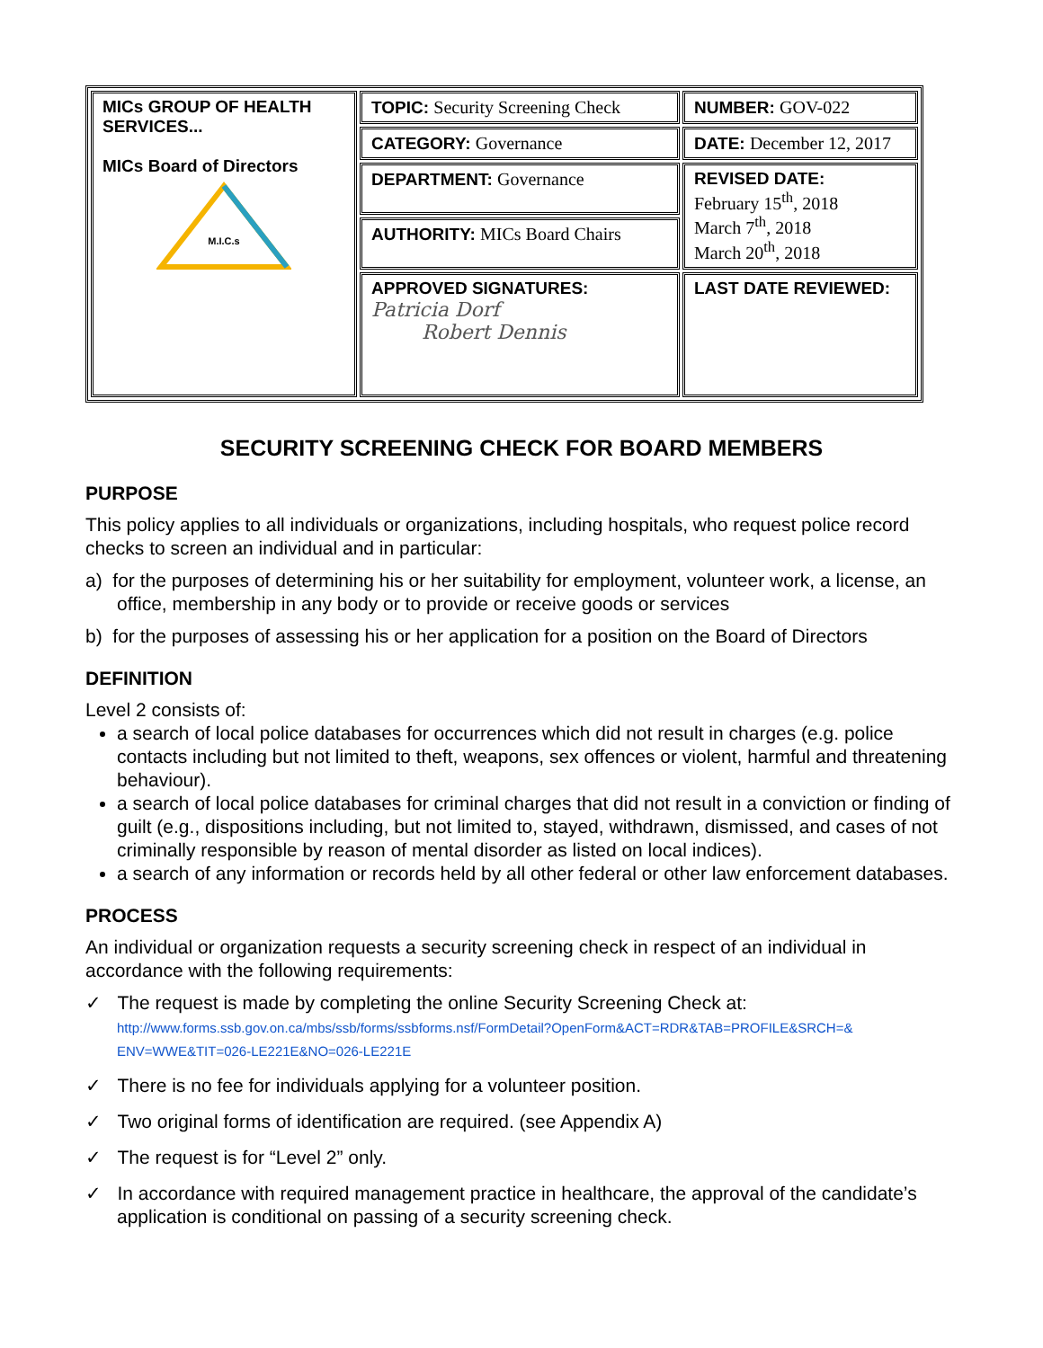| MICs GROUP OF HEALTH SERVICES... MICs Board of Directors M.I.C.s | TOPIC: Security Screening Check | NUMBER: GOV-022 |
| | CATEGORY: Governance | DATE: December 12, 2017 |
| | DEPARTMENT: Governance | REVISED DATE: February 15<sup>th</sup>, 2018 March 7<sup>th</sup>, 2018 March 20<sup>th</sup>, 2018 |
| | AUTHORITY: MICs Board Chairs | |
| | APPROVED SIGNATURES: Patricia Dorf Robert Dennis | LAST DATE REVIEWED: |
SECURITY SCREENING CHECK FOR BOARD MEMBERS
PURPOSE
This policy applies to all individuals or organizations, including hospitals, who request police record checks to screen an individual and in particular:
a) for the purposes of determining his or her suitability for employment, volunteer work, a license, an office, membership in any body or to provide or receive goods or services
b) for the purposes of assessing his or her application for a position on the Board of Directors
DEFINITION
Level 2 consists of:
a search of local police databases for occurrences which did not result in charges (e.g. police contacts including but not limited to theft, weapons, sex offences or violent, harmful and threatening behaviour).
a search of local police databases for criminal charges that did not result in a conviction or finding of guilt (e.g., dispositions including, but not limited to, stayed, withdrawn, dismissed, and cases of not criminally responsible by reason of mental disorder as listed on local indices).
a search of any information or records held by all other federal or other law enforcement databases.
PROCESS
An individual or organization requests a security screening check in respect of an individual in accordance with the following requirements:
✓ The request is made by completing the online Security Screening Check at:
http://www.forms.ssb.gov.on.ca/mbs/ssb/forms/ssbforms.nsf/FormDetail?OpenForm&ACT=RDR&TAB=PROFILE&SRCH=& ENV=WWE&TIT=026-LE221E&NO=026-LE221E
✓ There is no fee for individuals applying for a volunteer position.
✓ Two original forms of identification are required. (see Appendix A)
✓ The request is for “Level 2” only.
✓ In accordance with required management practice in healthcare, the approval of the candidate’s application is conditional on passing of a security screening check.